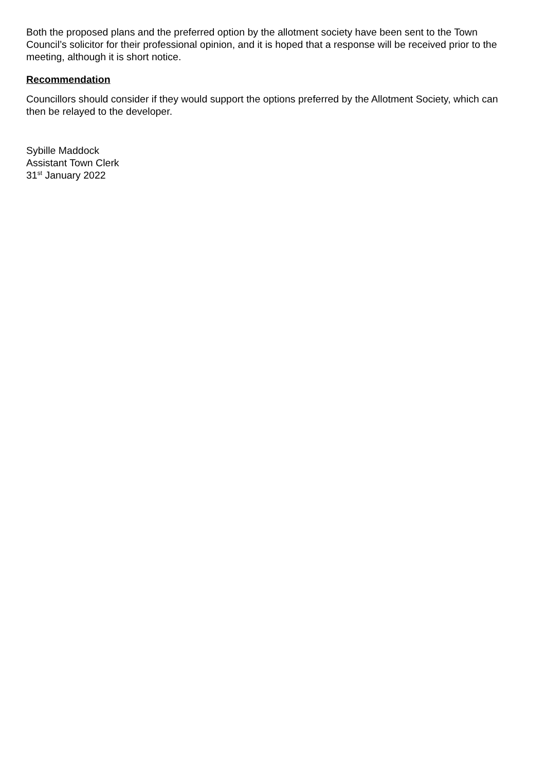Both the proposed plans and the preferred option by the allotment society have been sent to the Town Council’s solicitor for their professional opinion, and it is hoped that a response will be received prior to the meeting, although it is short notice.
Recommendation
Councillors should consider if they would support the options preferred by the Allotment Society, which can then be relayed to the developer.
Sybille Maddock
Assistant Town Clerk
31<sup>st</sup> January 2022